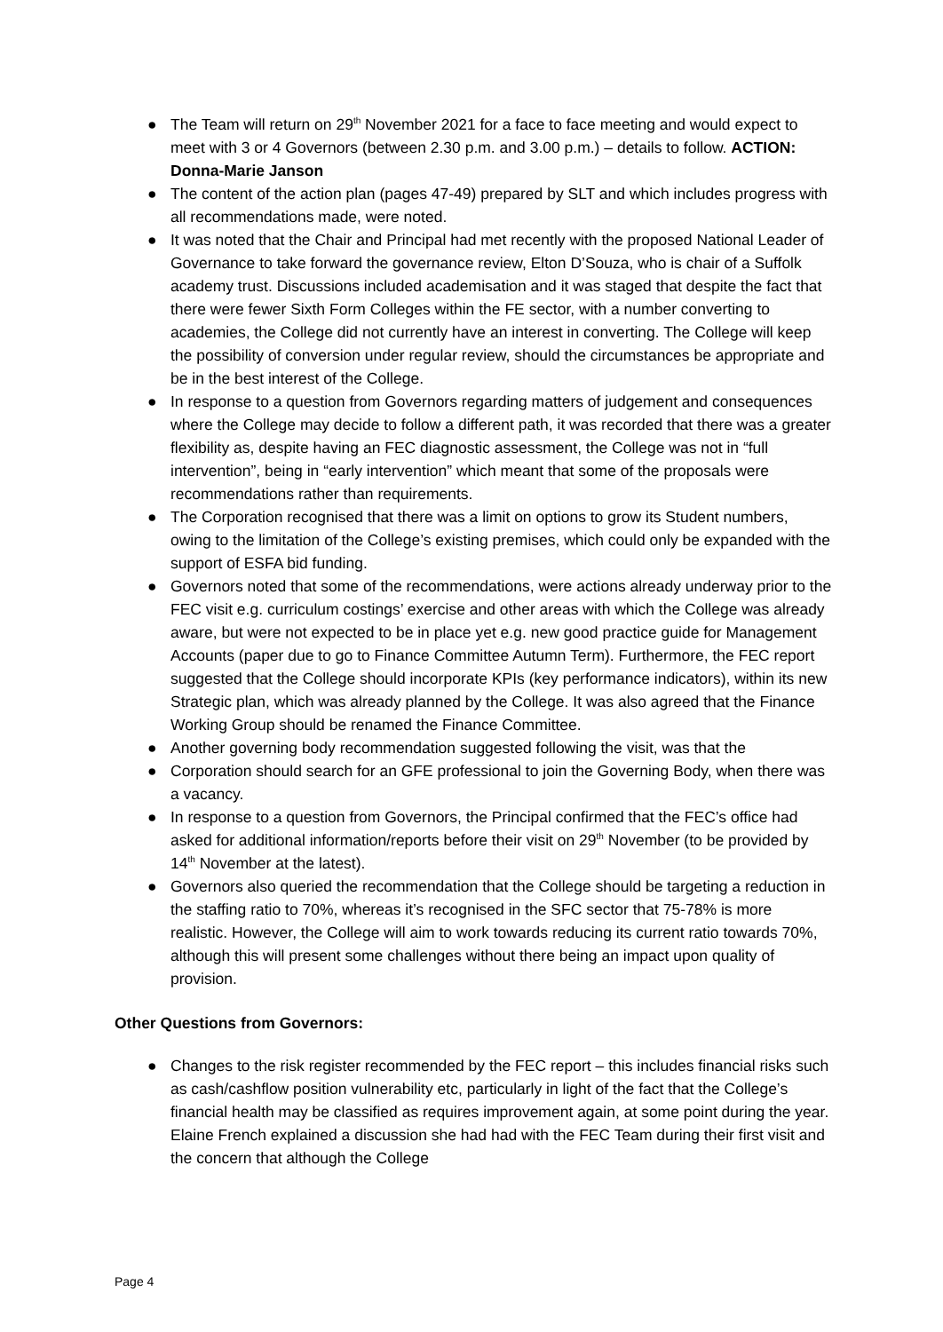● The Team will return on 29<sup>th</sup> November 2021 for a face to face meeting and would expect to meet with 3 or 4 Governors (between 2.30 p.m. and 3.00 p.m.) – details to follow. ACTION: Donna-Marie Janson
● The content of the action plan (pages 47-49) prepared by SLT and which includes progress with all recommendations made, were noted.
● It was noted that the Chair and Principal had met recently with the proposed National Leader of Governance to take forward the governance review, Elton D’Souza, who is chair of a Suffolk academy trust. Discussions included academisation and it was staged that despite the fact that there were fewer Sixth Form Colleges within the FE sector, with a number converting to academies, the College did not currently have an interest in converting. The College will keep the possibility of conversion under regular review, should the circumstances be appropriate and be in the best interest of the College.
● In response to a question from Governors regarding matters of judgement and consequences where the College may decide to follow a different path, it was recorded that there was a greater flexibility as, despite having an FEC diagnostic assessment, the College was not in “full intervention”, being in “early intervention” which meant that some of the proposals were recommendations rather than requirements.
● The Corporation recognised that there was a limit on options to grow its Student numbers, owing to the limitation of the College’s existing premises, which could only be expanded with the support of ESFA bid funding.
● Governors noted that some of the recommendations, were actions already underway prior to the FEC visit e.g. curriculum costings’ exercise and other areas with which the College was already aware, but were not expected to be in place yet e.g. new good practice guide for Management Accounts (paper due to go to Finance Committee Autumn Term). Furthermore, the FEC report suggested that the College should incorporate KPIs (key performance indicators), within its new Strategic plan, which was already planned by the College. It was also agreed that the Finance Working Group should be renamed the Finance Committee.
● Another governing body recommendation suggested following the visit, was that the
● Corporation should search for an GFE professional to join the Governing Body, when there was a vacancy.
● In response to a question from Governors, the Principal confirmed that the FEC’s office had asked for additional information/reports before their visit on 29<sup>th</sup> November (to be provided by 14<sup>th</sup> November at the latest).
● Governors also queried the recommendation that the College should be targeting a reduction in the staffing ratio to 70%, whereas it’s recognised in the SFC sector that 75-78% is more realistic. However, the College will aim to work towards reducing its current ratio towards 70%, although this will present some challenges without there being an impact upon quality of provision.
Other Questions from Governors:
● Changes to the risk register recommended by the FEC report – this includes financial risks such as cash/cashflow position vulnerability etc, particularly in light of the fact that the College’s financial health may be classified as requires improvement again, at some point during the year. Elaine French explained a discussion she had had with the FEC Team during their first visit and the concern that although the College
Page 4